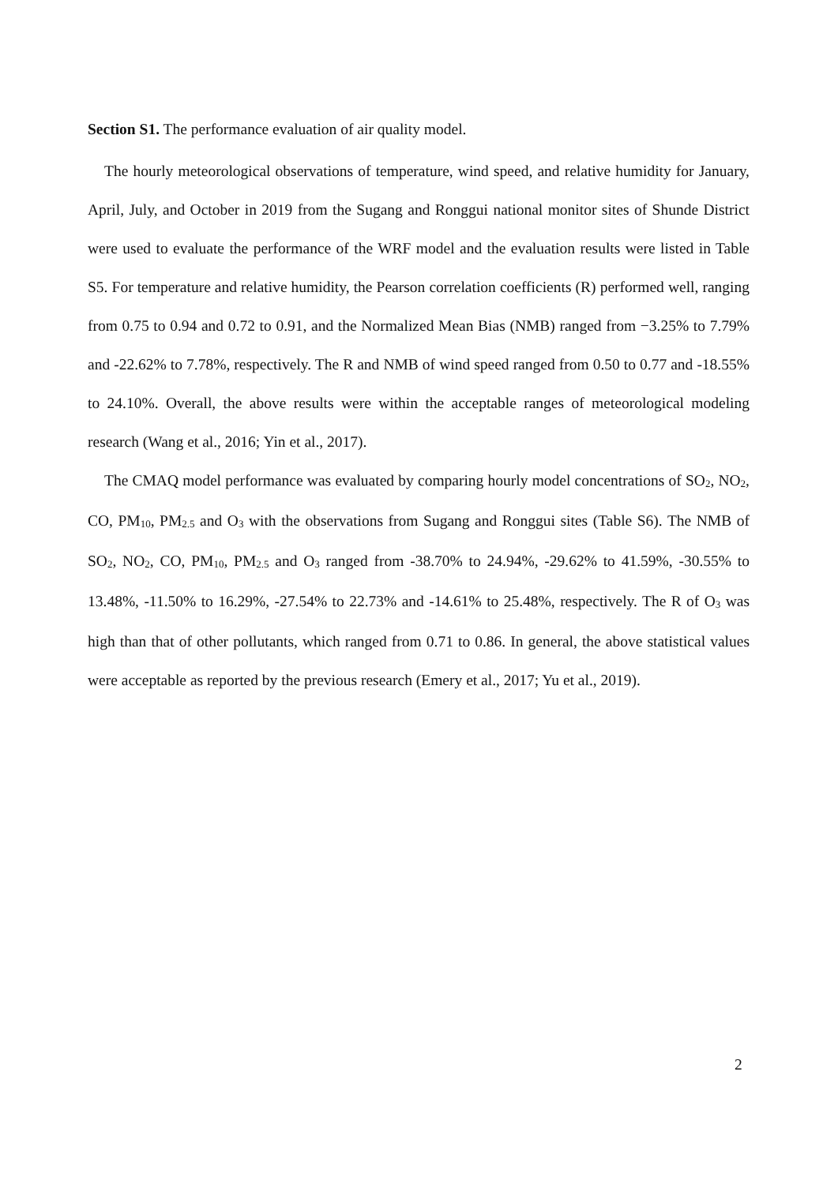Section S1. The performance evaluation of air quality model.
The hourly meteorological observations of temperature, wind speed, and relative humidity for January, April, July, and October in 2019 from the Sugang and Ronggui national monitor sites of Shunde District were used to evaluate the performance of the WRF model and the evaluation results were listed in Table S5. For temperature and relative humidity, the Pearson correlation coefficients (R) performed well, ranging from 0.75 to 0.94 and 0.72 to 0.91, and the Normalized Mean Bias (NMB) ranged from −3.25% to 7.79% and -22.62% to 7.78%, respectively. The R and NMB of wind speed ranged from 0.50 to 0.77 and -18.55% to 24.10%. Overall, the above results were within the acceptable ranges of meteorological modeling research (Wang et al., 2016; Yin et al., 2017).
The CMAQ model performance was evaluated by comparing hourly model concentrations of SO<sub>2</sub>, NO<sub>2</sub>, CO, PM<sub>10</sub>, PM<sub>2.5</sub> and O<sub>3</sub> with the observations from Sugang and Ronggui sites (Table S6). The NMB of SO<sub>2</sub>, NO<sub>2</sub>, CO, PM<sub>10</sub>, PM<sub>2.5</sub> and O<sub>3</sub> ranged from -38.70% to 24.94%, -29.62% to 41.59%, -30.55% to 13.48%, -11.50% to 16.29%, -27.54% to 22.73% and -14.61% to 25.48%, respectively. The R of O<sub>3</sub> was high than that of other pollutants, which ranged from 0.71 to 0.86. In general, the above statistical values were acceptable as reported by the previous research (Emery et al., 2017; Yu et al., 2019).
2